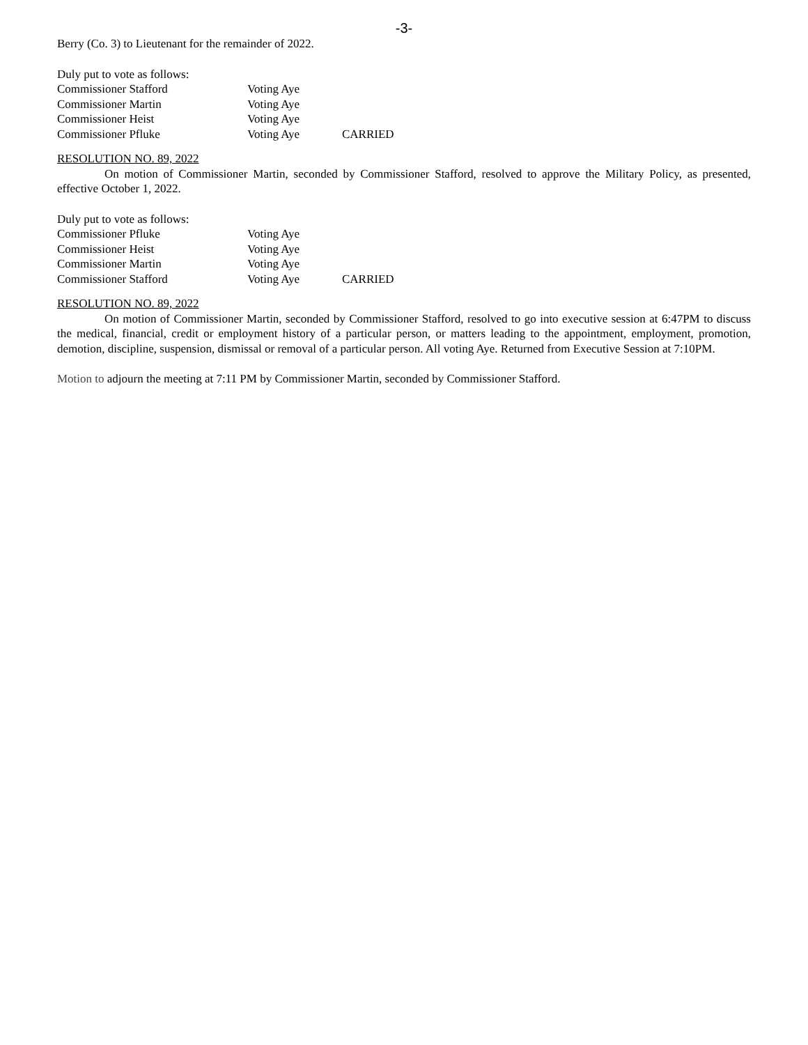-3-
Berry (Co. 3) to Lieutenant for the remainder of 2022.
Duly put to vote as follows:
| Commissioner Stafford | Voting Aye | |
| Commissioner Martin | Voting Aye | |
| Commissioner Heist | Voting Aye | |
| Commissioner Pfluke | Voting Aye | CARRIED |
RESOLUTION NO. 89, 2022
On motion of Commissioner Martin, seconded by Commissioner Stafford, resolved to approve the Military Policy, as presented, effective October 1, 2022.
Duly put to vote as follows:
| Commissioner Pfluke | Voting Aye | |
| Commissioner Heist | Voting Aye | |
| Commissioner Martin | Voting Aye | |
| Commissioner Stafford | Voting Aye | CARRIED |
RESOLUTION NO. 89, 2022
On motion of Commissioner Martin, seconded by Commissioner Stafford, resolved to go into executive session at 6:47PM to discuss the medical, financial, credit or employment history of a particular person, or matters leading to the appointment, employment, promotion, demotion, discipline, suspension, dismissal or removal of a particular person. All voting Aye. Returned from Executive Session at 7:10PM.
Motion to adjourn the meeting at 7:11 PM by Commissioner Martin, seconded by Commissioner Stafford.